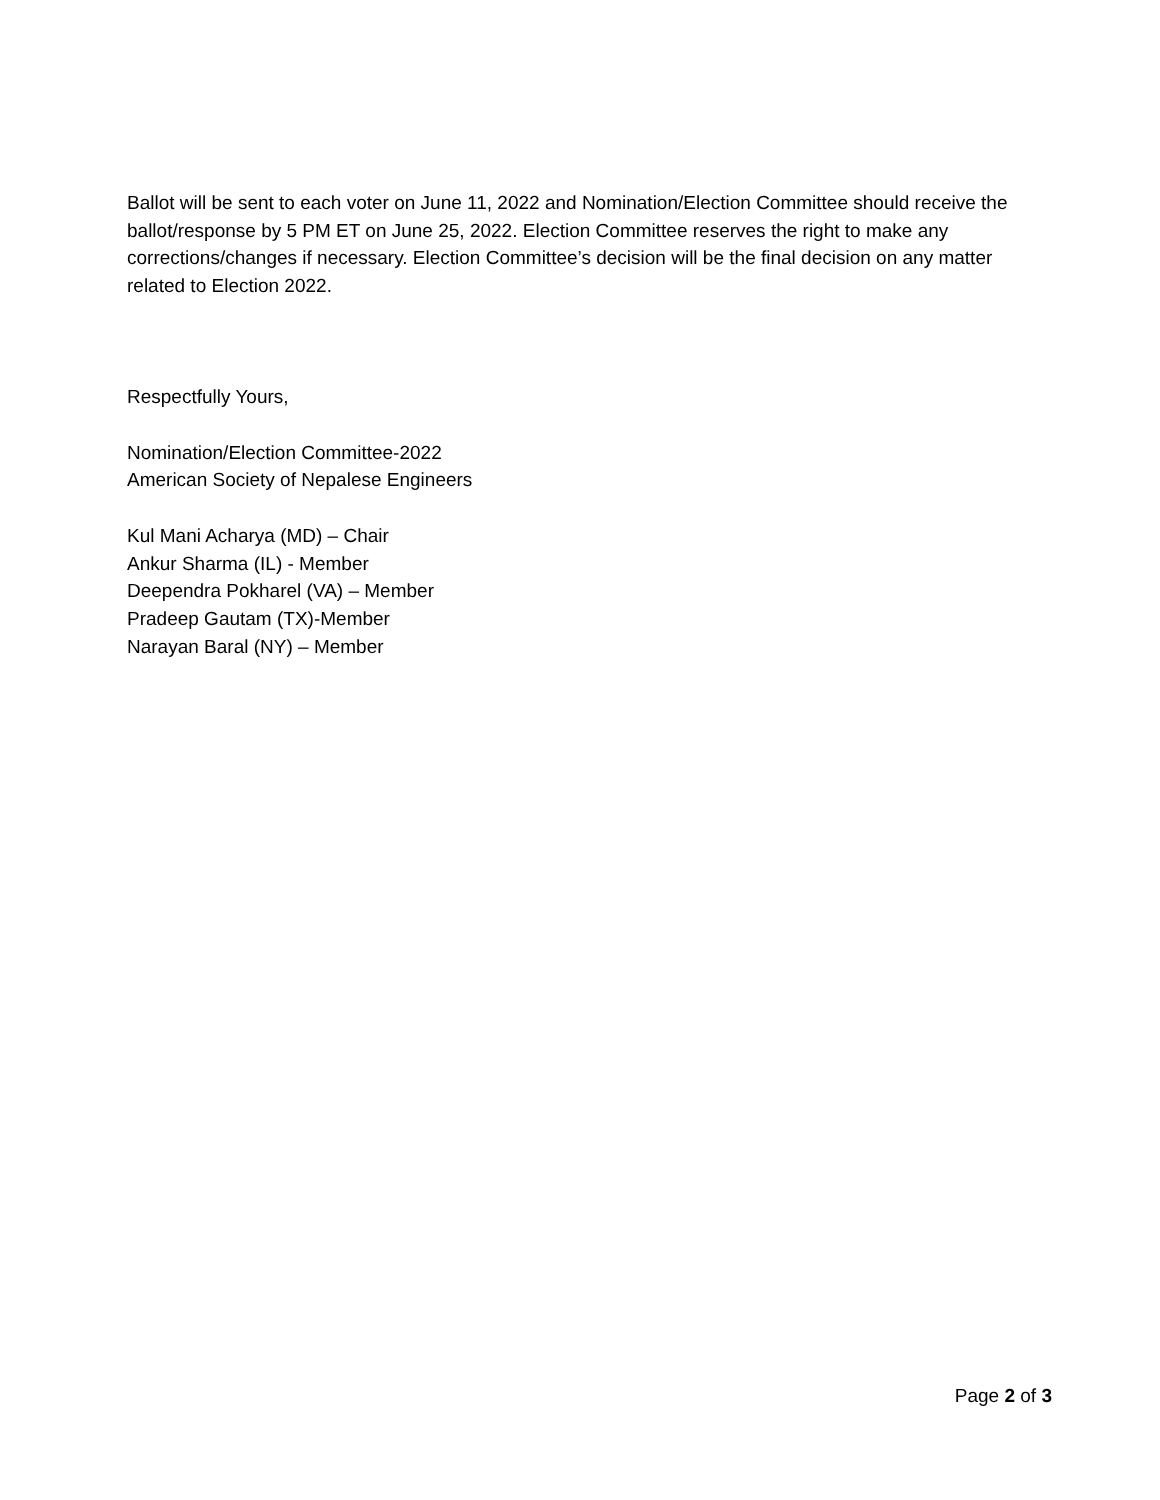Ballot will be sent to each voter on June 11, 2022 and Nomination/Election Committee should receive the ballot/response by 5 PM ET on June 25, 2022. Election Committee reserves the right to make any corrections/changes if necessary. Election Committee’s decision will be the final decision on any matter related to Election 2022.
Respectfully Yours,
Nomination/Election Committee-2022
American Society of Nepalese Engineers
Kul Mani Acharya (MD) – Chair
Ankur Sharma (IL) - Member
Deependra Pokharel (VA) – Member
Pradeep Gautam (TX)-Member
Narayan Baral (NY) – Member
Page 2 of 3